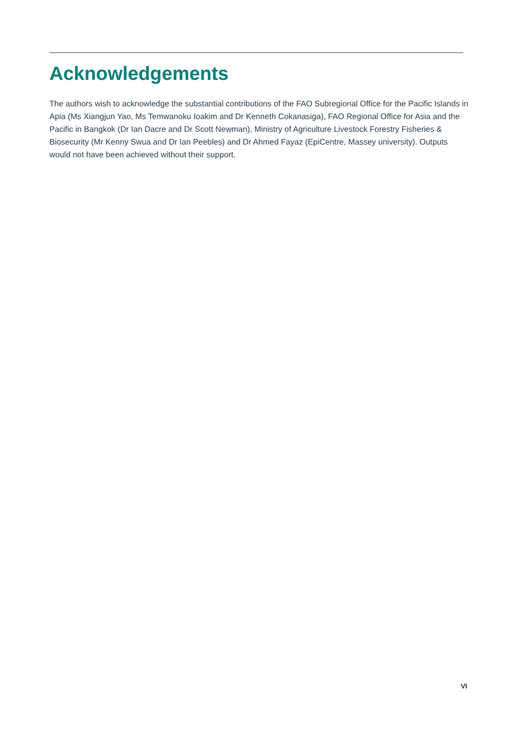Acknowledgements
The authors wish to acknowledge the substantial contributions of the FAO Subregional Office for the Pacific Islands in Apia (Ms Xiangjun Yao, Ms Temwanoku Ioakim and Dr Kenneth Cokanasiga), FAO Regional Office for Asia and the Pacific in Bangkok (Dr Ian Dacre and Dr Scott Newman), Ministry of Agriculture Livestock Forestry Fisheries & Biosecurity (Mr Kenny Swua and Dr Ian Peebles) and Dr Ahmed Fayaz (EpiCentre, Massey university). Outputs would not have been achieved without their support.
VI